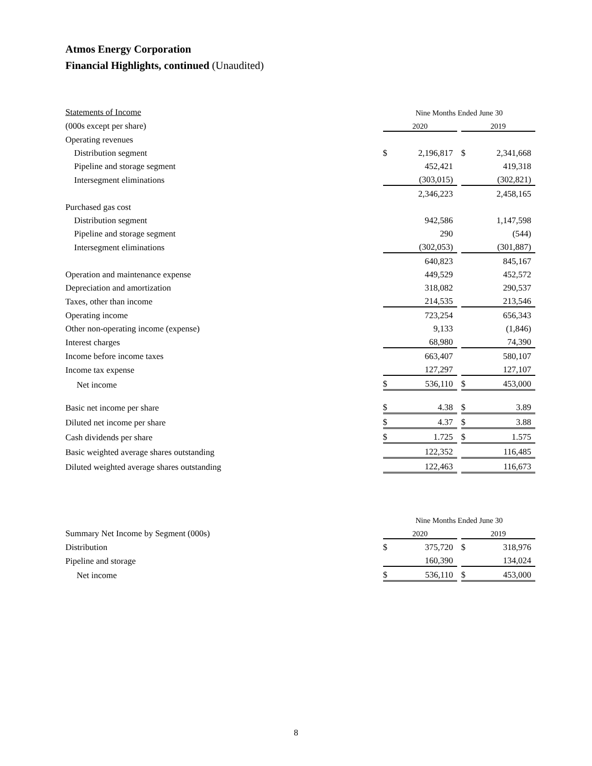Atmos Energy Corporation
Financial Highlights, continued (Unaudited)
| Statements of Income | Nine Months Ended June 30 | | | | |
| (000s except per share) | 2020 | | | 2019 | |
| Operating revenues | | | | | |
| Distribution segment | $ | 2,196,817 | | $ | 2,341,668 |
| Pipeline and storage segment | | 452,421 | | | 419,318 |
| Intersegment eliminations | | (303,015) | | | (302,821) |
| | | 2,346,223 | | | 2,458,165 |
| Purchased gas cost | | | | | |
| Distribution segment | | 942,586 | | | 1,147,598 |
| Pipeline and storage segment | | 290 | | | (544) |
| Intersegment eliminations | | (302,053) | | | (301,887) |
| | | 640,823 | | | 845,167 |
| Operation and maintenance expense | | 449,529 | | | 452,572 |
| Depreciation and amortization | | 318,082 | | | 290,537 |
| Taxes, other than income | | 214,535 | | | 213,546 |
| Operating income | | 723,254 | | | 656,343 |
| Other non-operating income (expense) | | 9,133 | | | (1,846) |
| Interest charges | | 68,980 | | | 74,390 |
| Income before income taxes | | 663,407 | | | 580,107 |
| Income tax expense | | 127,297 | | | 127,107 |
| Net income | $ | 536,110 | | $ | 453,000 |
| Basic net income per share | $ | 4.38 | | $ | 3.89 |
| Diluted net income per share | $ | 4.37 | | $ | 3.88 |
| Cash dividends per share | $ | 1.725 | | $ | 1.575 |
| Basic weighted average shares outstanding | | 122,352 | | | 116,485 |
| Diluted weighted average shares outstanding | | 122,463 | | | 116,673 |
| | Nine Months Ended June 30 | | | | |
| Summary Net Income by Segment (000s) | 2020 | | | 2019 | |
| Distribution | $ | 375,720 | | $ | 318,976 |
| Pipeline and storage | | 160,390 | | | 134,024 |
| Net income | $ | 536,110 | | $ | 453,000 |
8